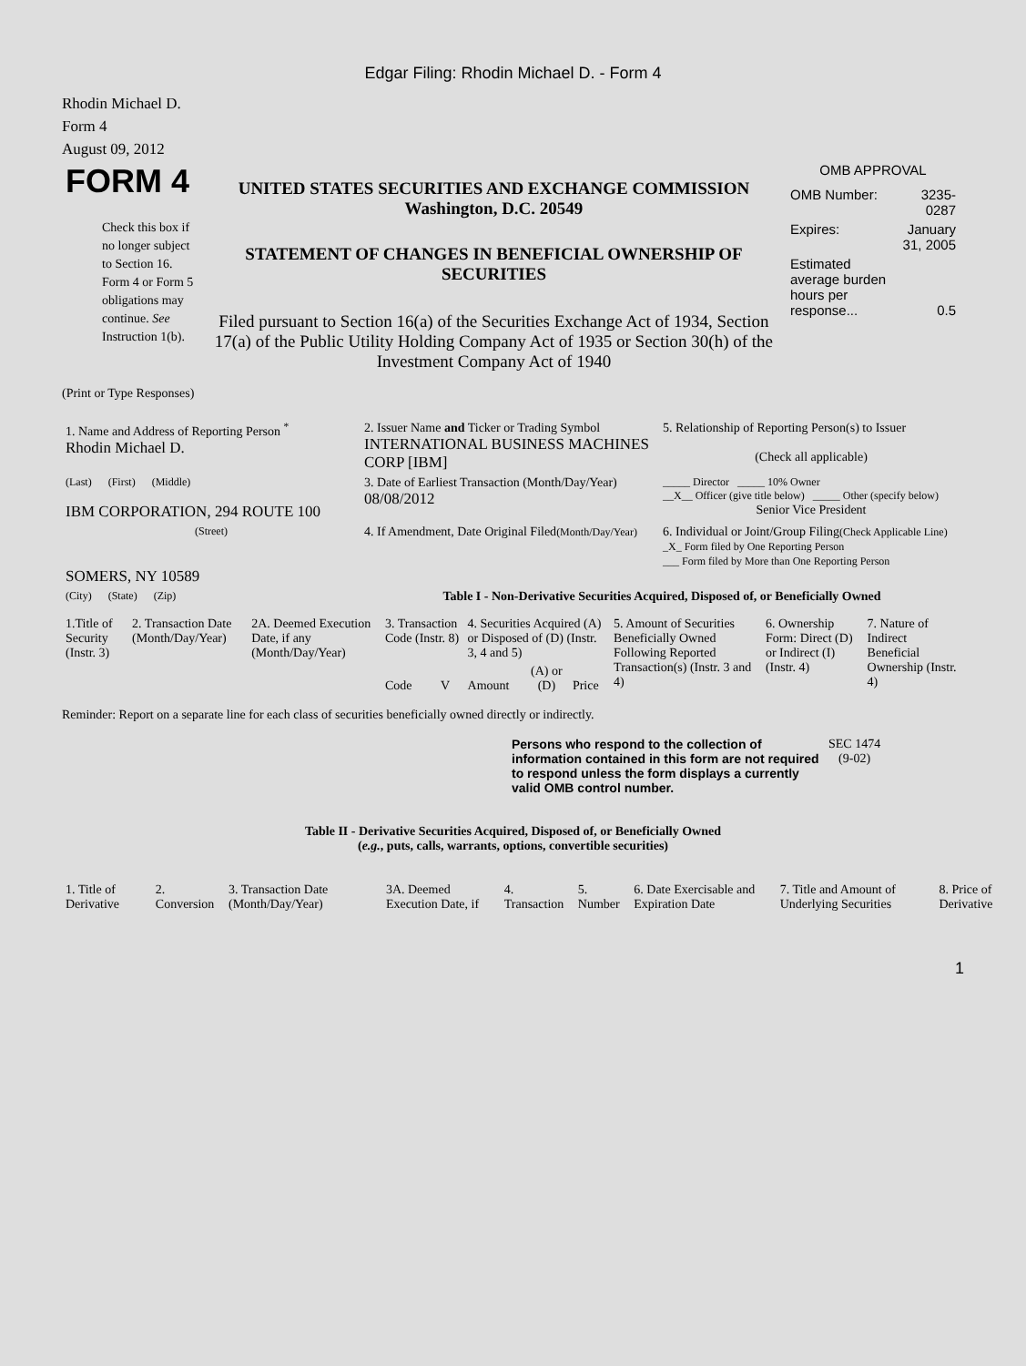Edgar Filing: Rhodin Michael D. - Form 4
Rhodin Michael D.
Form 4
August 09, 2012
| FORM 4 Check this box if no longer subject to Section 16. Form 4 or Form 5 obligations may continue. See Instruction 1(b). | UNITED STATES SECURITIES AND EXCHANGE COMMISSION Washington, D.C. 20549 STATEMENT OF CHANGES IN BENEFICIAL OWNERSHIP OF SECURITIES Filed pursuant to Section 16(a) of the Securities Exchange Act of 1934, Section 17(a) of the Public Utility Holding Company Act of 1935 or Section 30(h) of the Investment Company Act of 1940 | OMB APPROVAL / OMB Number: / 3235-0287 / / Expires: / January 31, 2005 / / Estimated average burden hours per response... / 0.5 / |
(Print or Type Responses)
| 1. Name and Address of Reporting Person <sup>*</sup> Rhodin Michael D. | 2. Issuer Name and Ticker or Trading Symbol INTERNATIONAL BUSINESS MACHINES CORP [IBM] | 5. Relationship of Reporting Person(s) to Issuer (Check all applicable) |
| (Last) (First) (Middle) IBM CORPORATION, 294 ROUTE 100 | 3. Date of Earliest Transaction (Month/Day/Year) 08/08/2012 | _____ Director _____ 10% Owner __X__ Officer (give title below) _____ Other (specify below) Senior Vice President |
| (Street) SOMERS, NY 10589 | 4. If Amendment, Date Original Filed (Month/Day/Year) | 6. Individual or Joint/Group Filing (Check Applicable Line) _X_ Form filed by One Reporting Person ___ Form filed by More than One Reporting Person |
| (City) (State) (Zip) | Table I - Non-Derivative Securities Acquired, Disposed of, or Beneficially Owned | |
| 1.Title of Security (Instr. 3) | 2. Transaction Date (Month/Day/Year) | 2A. Deemed Execution Date, if any (Month/Day/Year) | 3. Transaction Code (Instr. 8) | | 4. Securities Acquired (A) or Disposed of (D) (Instr. 3, 4 and 5) | | | 5. Amount of Securities Beneficially Owned Following Reported Transaction(s) (Instr. 3 and 4) | 6. Ownership Form: Direct (D) or Indirect (I) (Instr. 4) | 7. Nature of Indirect Beneficial Ownership (Instr. 4) |
| | | | Code | V | Amount | (A) or (D) | Price | | | |
Reminder: Report on a separate line for each class of securities beneficially owned directly or indirectly.
| Persons who respond to the collection of information contained in this form are not required to respond unless the form displays a currently valid OMB control number. | SEC 1474 (9-02) |
Table II - Derivative Securities Acquired, Disposed of, or Beneficially Owned
(e.g., puts, calls, warrants, options, convertible securities)
| 1. Title of Derivative | 2. Conversion | 3. Transaction Date (Month/Day/Year) | 3A. Deemed Execution Date, if | 4. Transaction | 5. Number | 6. Date Exercisable and Expiration Date | 7. Title and Amount of Underlying Securities | 8. Price of Derivative |
1